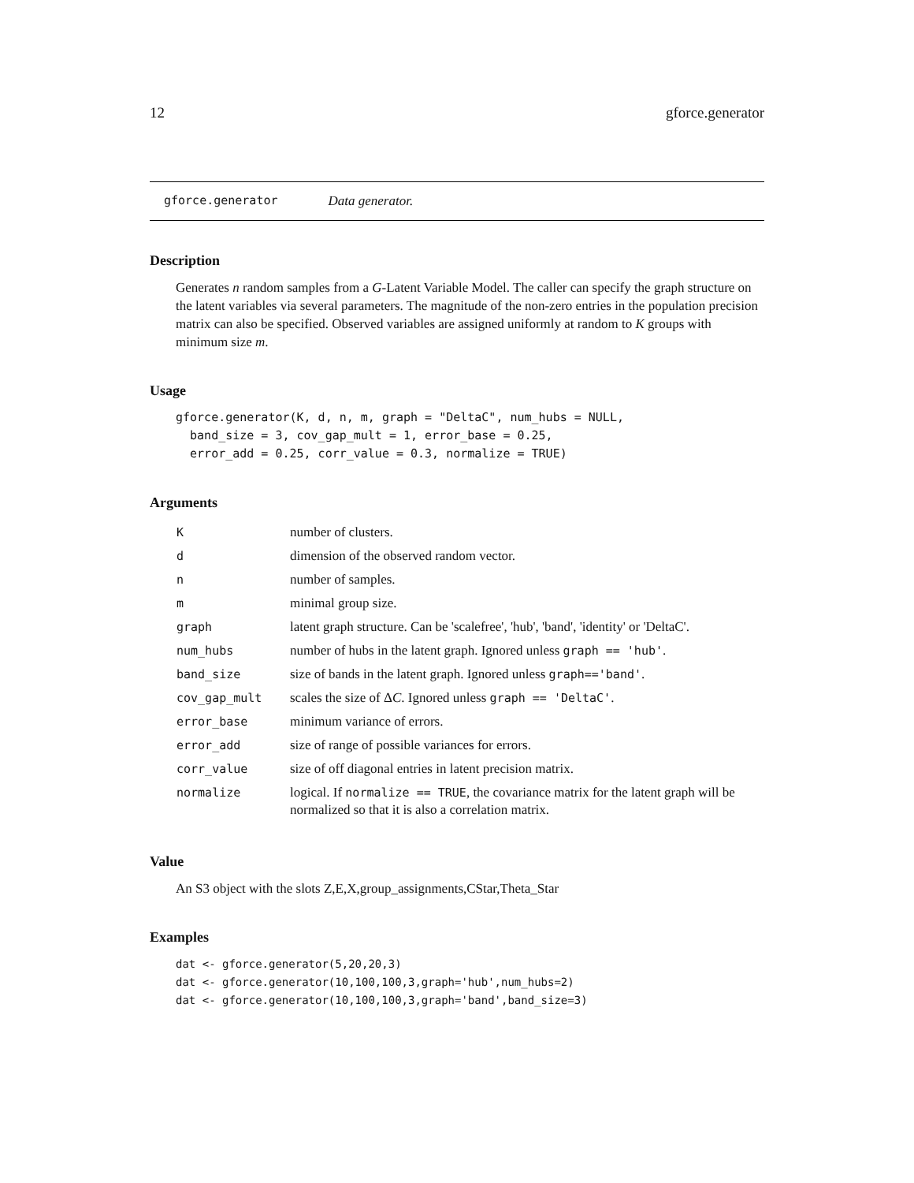12 gforce.generator
gforce.generator Data generator.
Description
Generates n random samples from a G-Latent Variable Model. The caller can specify the graph structure on the latent variables via several parameters. The magnitude of the non-zero entries in the population precision matrix can also be specified. Observed variables are assigned uniformly at random to K groups with minimum size m.
Usage
gforce.generator(K, d, n, m, graph = "DeltaC", num_hubs = NULL,
  band_size = 3, cov_gap_mult = 1, error_base = 0.25,
  error_add = 0.25, corr_value = 0.3, normalize = TRUE)
Arguments
| K | number of clusters. |
| d | dimension of the observed random vector. |
| n | number of samples. |
| m | minimal group size. |
| graph | latent graph structure. Can be 'scalefree', 'hub', 'band', 'identity' or 'DeltaC'. |
| num_hubs | number of hubs in the latent graph. Ignored unless graph == 'hub' . |
| band_size | size of bands in the latent graph. Ignored unless graph=='band' . |
| cov_gap_mult | scales the size of Δ C . Ignored unless graph == 'DeltaC' . |
| error_base | minimum variance of errors. |
| error_add | size of range of possible variances for errors. |
| corr_value | size of off diagonal entries in latent precision matrix. |
| normalize | logical. If normalize == TRUE , the covariance matrix for the latent graph will be normalized so that it is also a correlation matrix. |
Value
An S3 object with the slots Z,E,X,group_assignments,CStar,Theta_Star
Examples
dat <- gforce.generator(5,20,20,3)
dat <- gforce.generator(10,100,100,3,graph='hub',num_hubs=2)
dat <- gforce.generator(10,100,100,3,graph='band',band_size=3)